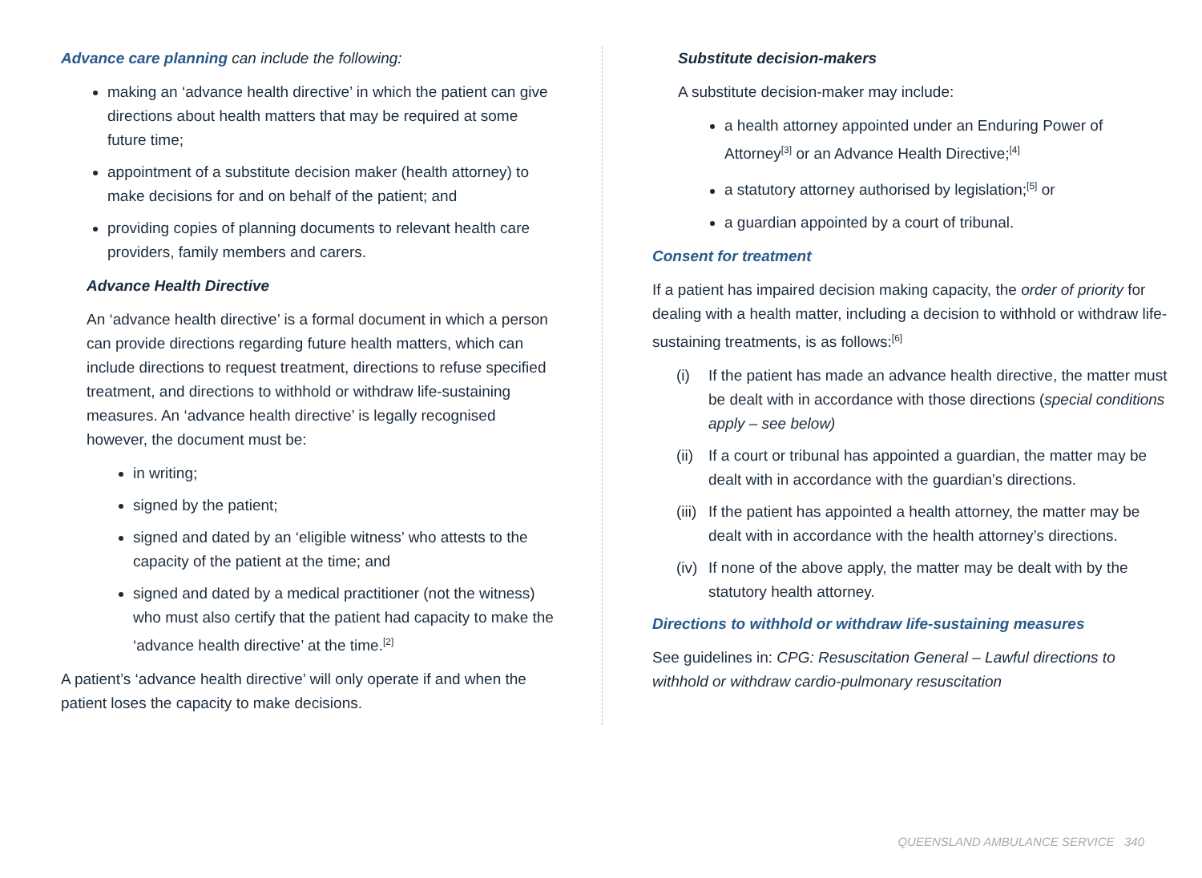Advance care planning can include the following:
making an ‘advance health directive’ in which the patient can give directions about health matters that may be required at some future time;
appointment of a substitute decision maker (health attorney) to make decisions for and on behalf of the patient; and
providing copies of planning documents to relevant health care providers, family members and carers.
Advance Health Directive
An ‘advance health directive’ is a formal document in which a person can provide directions regarding future health matters, which can include directions to request treatment, directions to refuse specified treatment, and directions to withhold or withdraw life-sustaining measures. An ‘advance health directive’ is legally recognised however, the document must be:
in writing;
signed by the patient;
signed and dated by an ‘eligible witness’ who attests to the capacity of the patient at the time; and
signed and dated by a medical practitioner (not the witness) who must also certify that the patient had capacity to make the ‘advance health directive’ at the time.<sup>[2]</sup>
A patient’s ‘advance health directive’ will only operate if and when the patient loses the capacity to make decisions.
Substitute decision-makers
A substitute decision-maker may include:
a health attorney appointed under an Enduring Power of Attorney<sup>[3]</sup> or an Advance Health Directive;<sup>[4]</sup>
a statutory attorney authorised by legislation;<sup>[5]</sup> or
a guardian appointed by a court of tribunal.
Consent for treatment
If a patient has impaired decision making capacity, the order of priority for dealing with a health matter, including a decision to withhold or withdraw life-sustaining treatments, is as follows:<sup>[6]</sup>
(i) If the patient has made an advance health directive, the matter must be dealt with in accordance with those directions (special conditions apply – see below)
(ii) If a court or tribunal has appointed a guardian, the matter may be dealt with in accordance with the guardian’s directions.
(iii) If the patient has appointed a health attorney, the matter may be dealt with in accordance with the health attorney’s directions.
(iv) If none of the above apply, the matter may be dealt with by the statutory health attorney.
Directions to withhold or withdraw life-sustaining measures
See guidelines in: CPG: Resuscitation General – Lawful directions to withhold or withdraw cardio-pulmonary resuscitation
QUEENSLAND AMBULANCE SERVICE 340